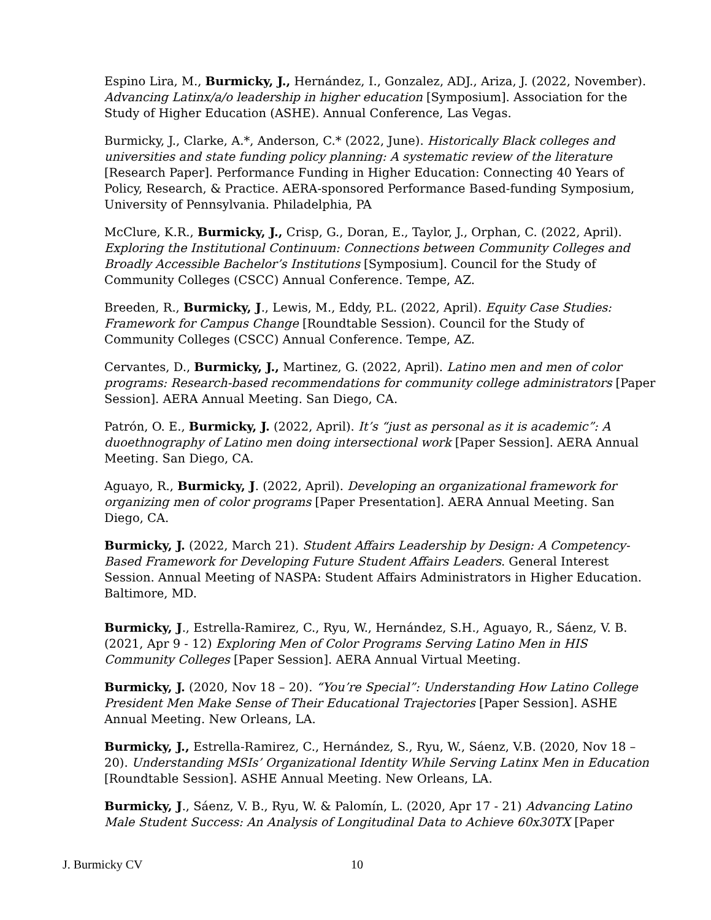Espino Lira, M., Burmicky, J., Hernández, I., Gonzalez, ADJ., Ariza, J. (2022, November). Advancing Latinx/a/o leadership in higher education [Symposium]. Association for the Study of Higher Education (ASHE). Annual Conference, Las Vegas.
Burmicky, J., Clarke, A.*, Anderson, C.* (2022, June). Historically Black colleges and universities and state funding policy planning: A systematic review of the literature [Research Paper]. Performance Funding in Higher Education: Connecting 40 Years of Policy, Research, & Practice. AERA-sponsored Performance Based-funding Symposium, University of Pennsylvania. Philadelphia, PA
McClure, K.R., Burmicky, J., Crisp, G., Doran, E., Taylor, J., Orphan, C. (2022, April). Exploring the Institutional Continuum: Connections between Community Colleges and Broadly Accessible Bachelor’s Institutions [Symposium]. Council for the Study of Community Colleges (CSCC) Annual Conference. Tempe, AZ.
Breeden, R., Burmicky, J., Lewis, M., Eddy, P.L. (2022, April). Equity Case Studies: Framework for Campus Change [Roundtable Session). Council for the Study of Community Colleges (CSCC) Annual Conference. Tempe, AZ.
Cervantes, D., Burmicky, J., Martinez, G. (2022, April). Latino men and men of color programs: Research-based recommendations for community college administrators [Paper Session]. AERA Annual Meeting. San Diego, CA.
Patrón, O. E., Burmicky, J. (2022, April). It’s “just as personal as it is academic”: A duoethnography of Latino men doing intersectional work [Paper Session]. AERA Annual Meeting. San Diego, CA.
Aguayo, R., Burmicky, J. (2022, April). Developing an organizational framework for organizing men of color programs [Paper Presentation]. AERA Annual Meeting. San Diego, CA.
Burmicky, J. (2022, March 21). Student Affairs Leadership by Design: A Competency-Based Framework for Developing Future Student Affairs Leaders. General Interest Session. Annual Meeting of NASPA: Student Affairs Administrators in Higher Education. Baltimore, MD.
Burmicky, J., Estrella-Ramirez, C., Ryu, W., Hernández, S.H., Aguayo, R., Sáenz, V. B. (2021, Apr 9 - 12) Exploring Men of Color Programs Serving Latino Men in HIS Community Colleges [Paper Session]. AERA Annual Virtual Meeting.
Burmicky, J. (2020, Nov 18 – 20). “You’re Special”: Understanding How Latino College President Men Make Sense of Their Educational Trajectories [Paper Session]. ASHE Annual Meeting. New Orleans, LA.
Burmicky, J., Estrella-Ramirez, C., Hernández, S., Ryu, W., Sáenz, V.B. (2020, Nov 18 – 20). Understanding MSIs’ Organizational Identity While Serving Latinx Men in Education [Roundtable Session]. ASHE Annual Meeting. New Orleans, LA.
Burmicky, J., Sáenz, V. B., Ryu, W. & Palomín, L. (2020, Apr 17 - 21) Advancing Latino Male Student Success: An Analysis of Longitudinal Data to Achieve 60x30TX [Paper
J. Burmicky CV 10